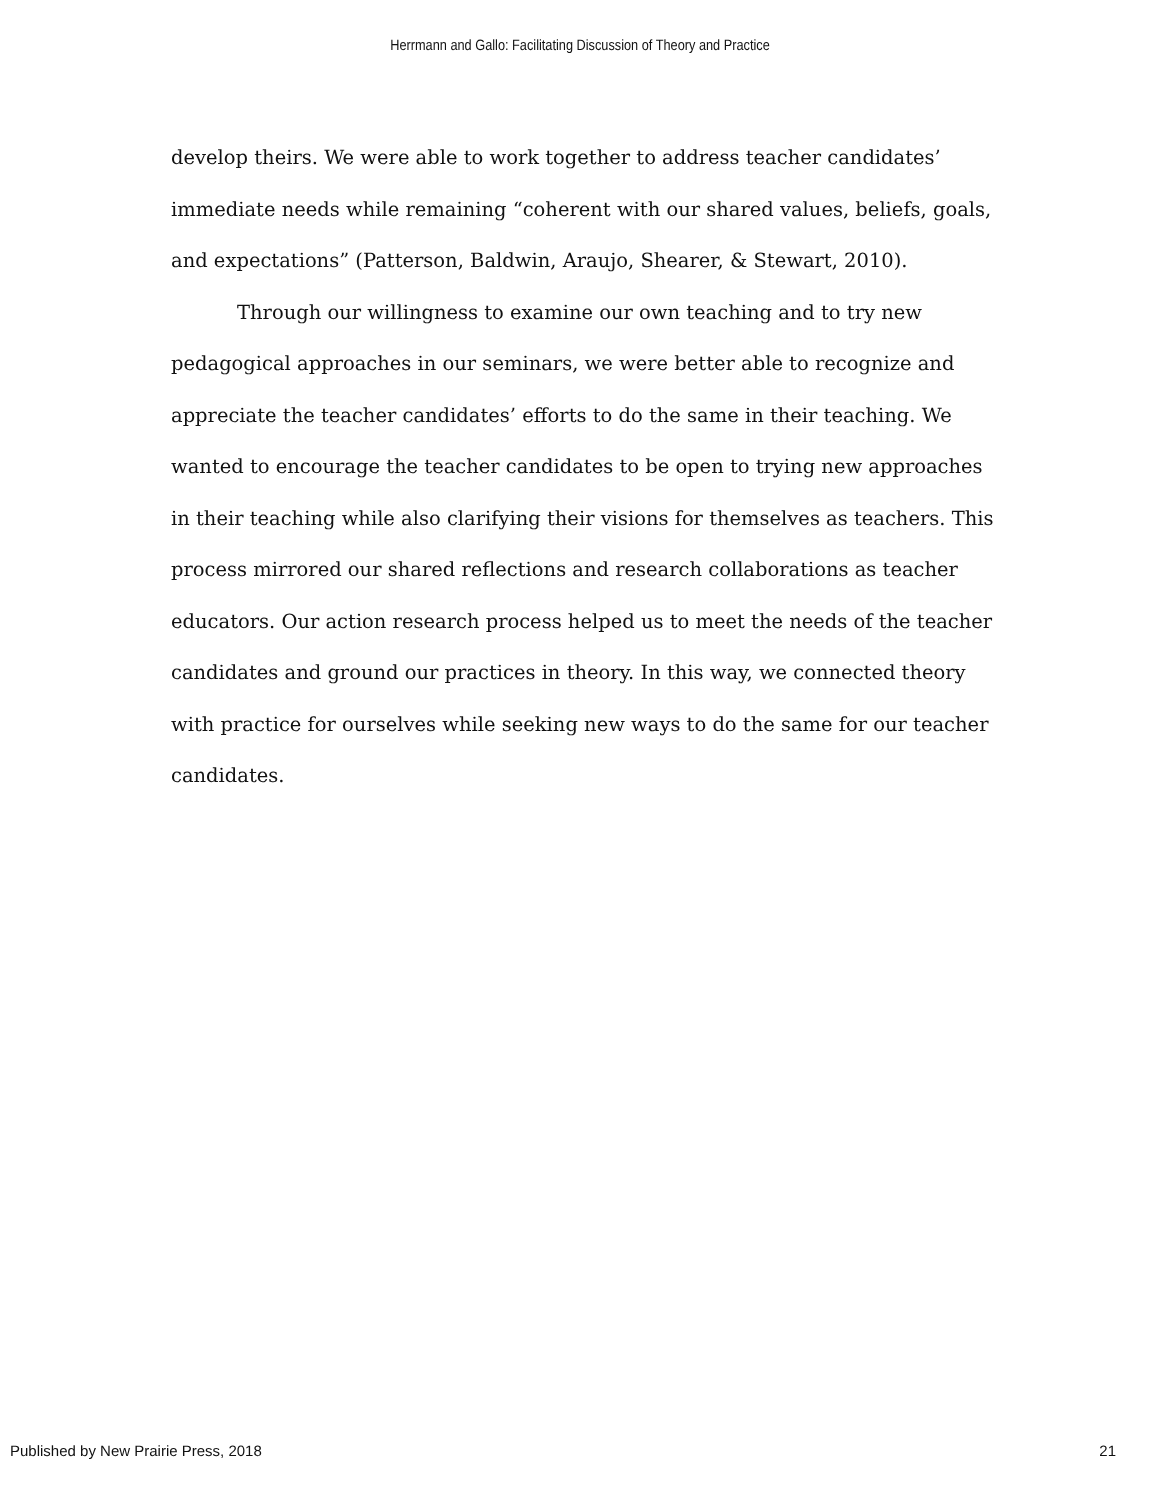Herrmann and Gallo: Facilitating Discussion of Theory and Practice
develop theirs. We were able to work together to address teacher candidates’ immediate needs while remaining “coherent with our shared values, beliefs, goals, and expectations” (Patterson, Baldwin, Araujo, Shearer, & Stewart, 2010).
Through our willingness to examine our own teaching and to try new pedagogical approaches in our seminars, we were better able to recognize and appreciate the teacher candidates’ efforts to do the same in their teaching. We wanted to encourage the teacher candidates to be open to trying new approaches in their teaching while also clarifying their visions for themselves as teachers. This process mirrored our shared reflections and research collaborations as teacher educators. Our action research process helped us to meet the needs of the teacher candidates and ground our practices in theory. In this way, we connected theory with practice for ourselves while seeking new ways to do the same for our teacher candidates.
Published by New Prairie Press, 2018 21